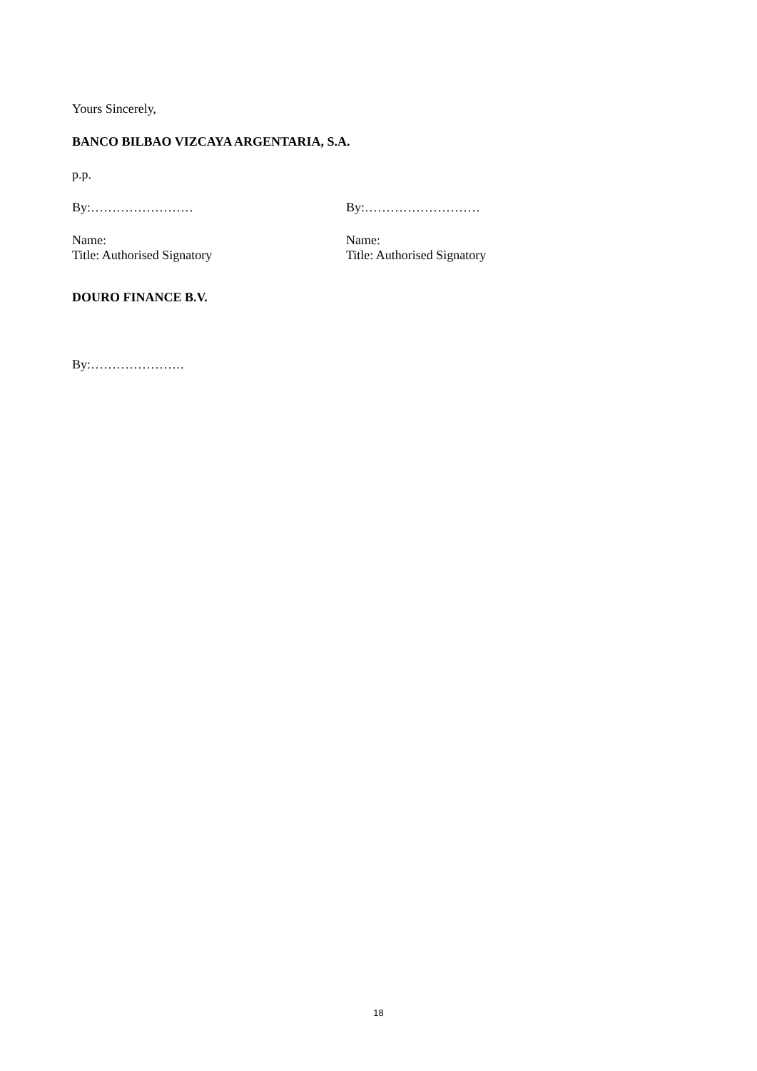Yours Sincerely,
BANCO BILBAO VIZCAYA ARGENTARIA, S.A.
p.p.
By:…………………… By:………………………
Name:
Title: Authorised Signatory
Name:
Title: Authorised Signatory
DOURO FINANCE B.V.
By:………………….
18